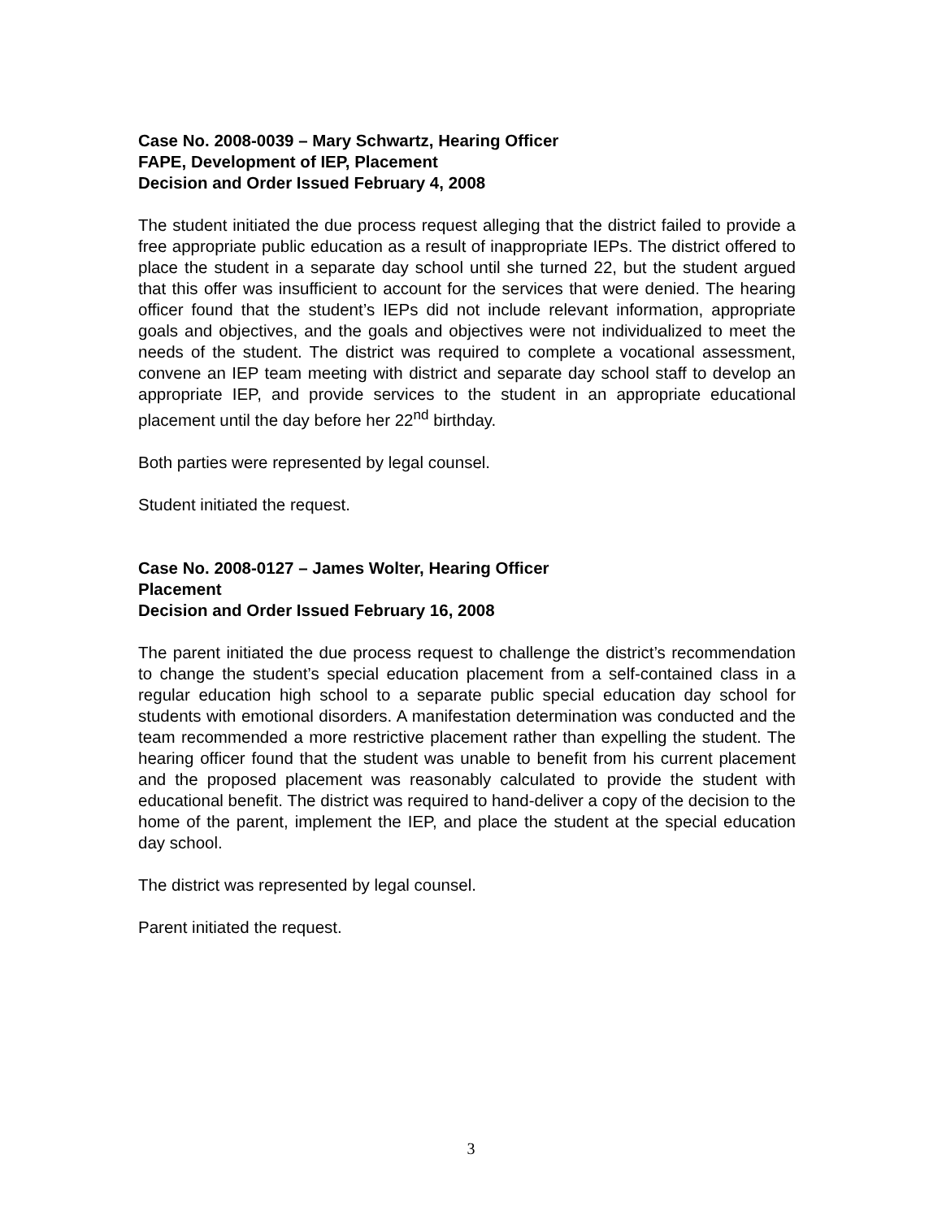Case No. 2008-0039 – Mary Schwartz, Hearing Officer
FAPE, Development of IEP, Placement
Decision and Order Issued February 4, 2008
The student initiated the due process request alleging that the district failed to provide a free appropriate public education as a result of inappropriate IEPs. The district offered to place the student in a separate day school until she turned 22, but the student argued that this offer was insufficient to account for the services that were denied. The hearing officer found that the student’s IEPs did not include relevant information, appropriate goals and objectives, and the goals and objectives were not individualized to meet the needs of the student. The district was required to complete a vocational assessment, convene an IEP team meeting with district and separate day school staff to develop an appropriate IEP, and provide services to the student in an appropriate educational placement until the day before her 22<sup>nd</sup> birthday.
Both parties were represented by legal counsel.
Student initiated the request.
Case No. 2008-0127 – James Wolter, Hearing Officer
Placement
Decision and Order Issued February 16, 2008
The parent initiated the due process request to challenge the district’s recommendation to change the student’s special education placement from a self-contained class in a regular education high school to a separate public special education day school for students with emotional disorders. A manifestation determination was conducted and the team recommended a more restrictive placement rather than expelling the student. The hearing officer found that the student was unable to benefit from his current placement and the proposed placement was reasonably calculated to provide the student with educational benefit. The district was required to hand-deliver a copy of the decision to the home of the parent, implement the IEP, and place the student at the special education day school.
The district was represented by legal counsel.
Parent initiated the request.
3